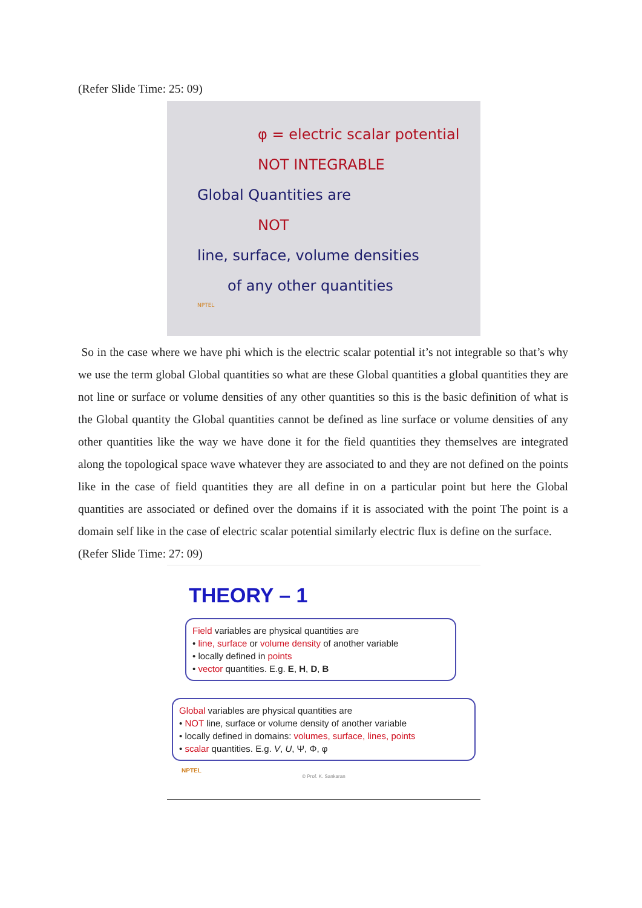(Refer Slide Time: 25: 09)
φ = electric scalar potential
NOT INTEGRABLE
Global Quantities are
NOT
line, surface, volume densities
of any other quantities
NPTEL
So in the case where we have phi which is the electric scalar potential it’s not integrable so that’s why we use the term global Global quantities so what are these Global quantities a global quantities they are not line or surface or volume densities of any other quantities so this is the basic definition of what is the Global quantity the Global quantities cannot be defined as line surface or volume densities of any other quantities like the way we have done it for the field quantities they themselves are integrated along the topological space wave whatever they are associated to and they are not defined on the points like in the case of field quantities they are all define in on a particular point but here the Global quantities are associated or defined over the domains if it is associated with the point The point is a domain self like in the case of electric scalar potential similarly electric flux is define on the surface.
(Refer Slide Time: 27: 09)
THEORY – 1
Field variables are physical quantities are
• line, surface or volume density of another variable
• locally defined in points
• vector quantities. E.g. E, H, D, B
Global variables are physical quantities are
• NOT line, surface or volume density of another variable
• locally defined in domains: volumes, surface, lines, points
• scalar quantities. E.g. V, U, Ψ, Φ, φ
NPTEL
© Prof. K. Sankaran